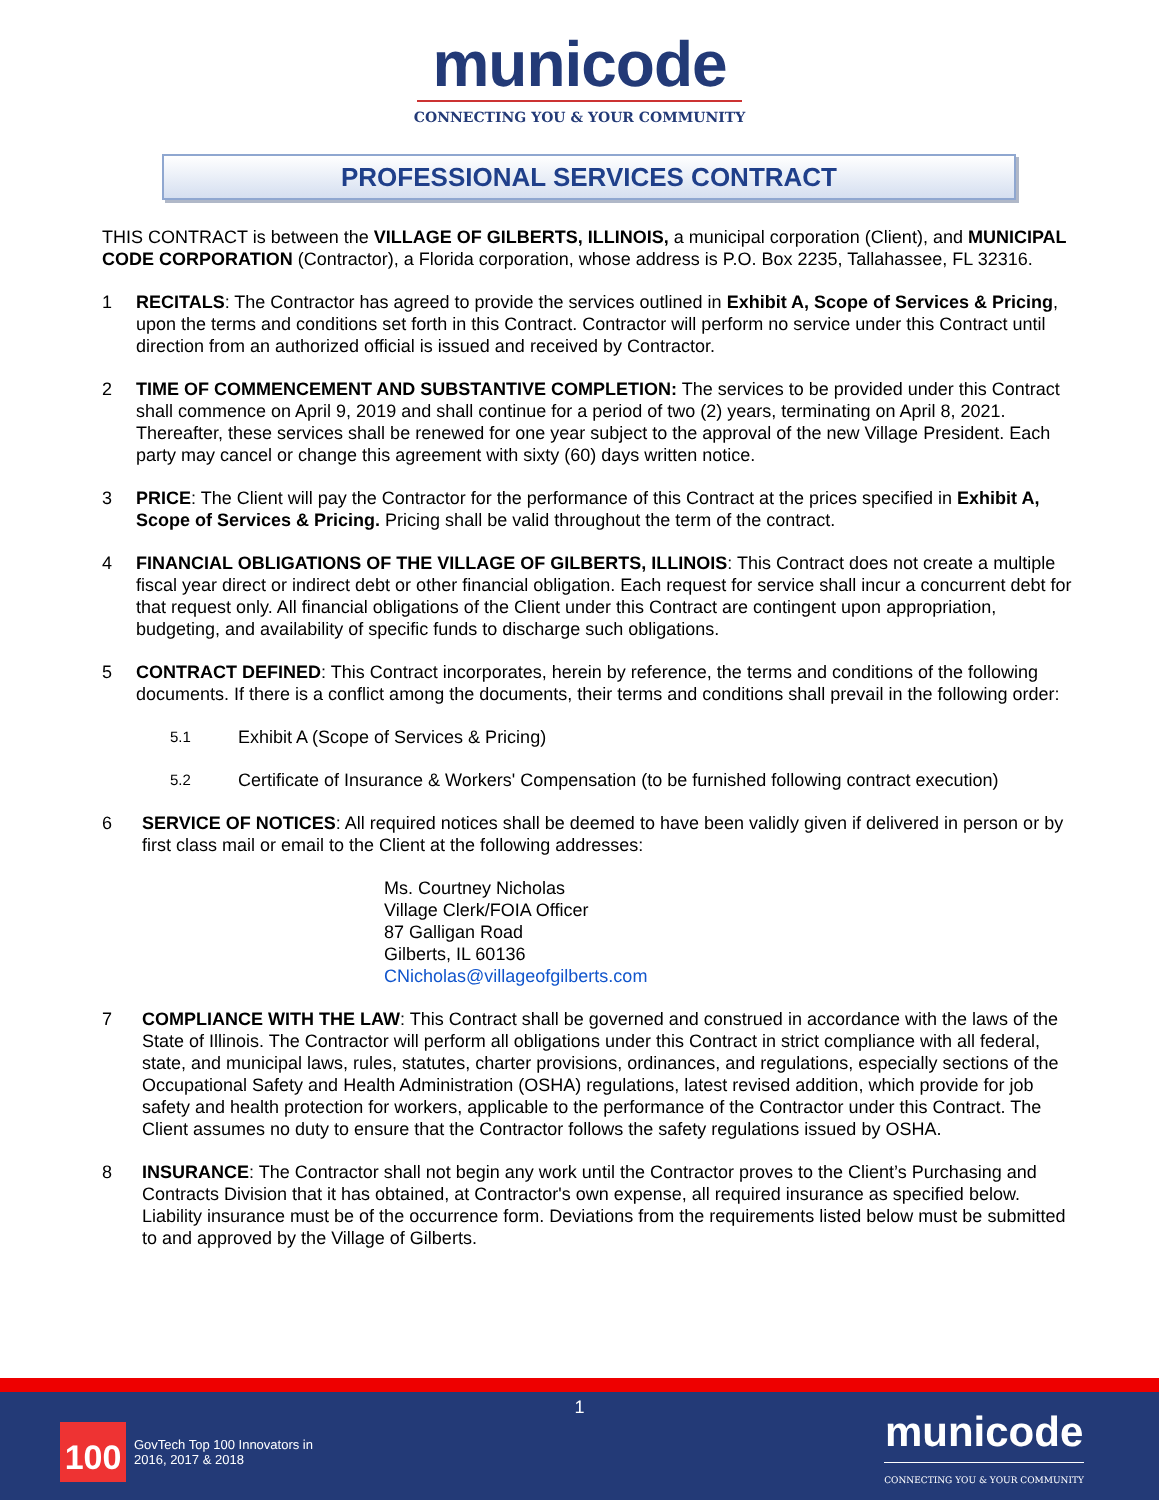municode
CONNECTING YOU & YOUR COMMUNITY
PROFESSIONAL SERVICES CONTRACT
THIS CONTRACT is between the VILLAGE OF GILBERTS, ILLINOIS, a municipal corporation (Client), and MUNICIPAL CODE CORPORATION (Contractor), a Florida corporation, whose address is P.O. Box 2235, Tallahassee, FL 32316.
1 RECITALS: The Contractor has agreed to provide the services outlined in Exhibit A, Scope of Services & Pricing, upon the terms and conditions set forth in this Contract. Contractor will perform no service under this Contract until direction from an authorized official is issued and received by Contractor.
2 TIME OF COMMENCEMENT AND SUBSTANTIVE COMPLETION: The services to be provided under this Contract shall commence on April 9, 2019 and shall continue for a period of two (2) years, terminating on April 8, 2021. Thereafter, these services shall be renewed for one year subject to the approval of the new Village President. Each party may cancel or change this agreement with sixty (60) days written notice.
3 PRICE: The Client will pay the Contractor for the performance of this Contract at the prices specified in Exhibit A, Scope of Services & Pricing. Pricing shall be valid throughout the term of the contract.
4 FINANCIAL OBLIGATIONS OF THE VILLAGE OF GILBERTS, ILLINOIS: This Contract does not create a multiple fiscal year direct or indirect debt or other financial obligation. Each request for service shall incur a concurrent debt for that request only. All financial obligations of the Client under this Contract are contingent upon appropriation, budgeting, and availability of specific funds to discharge such obligations.
5 CONTRACT DEFINED: This Contract incorporates, herein by reference, the terms and conditions of the following documents. If there is a conflict among the documents, their terms and conditions shall prevail in the following order:
5.1 Exhibit A (Scope of Services & Pricing)
5.2 Certificate of Insurance & Workers' Compensation (to be furnished following contract execution)
6 SERVICE OF NOTICES: All required notices shall be deemed to have been validly given if delivered in person or by first class mail or email to the Client at the following addresses:
Ms. Courtney Nicholas
Village Clerk/FOIA Officer
87 Galligan Road
Gilberts, IL 60136
CNicholas@villageofgilberts.com
7 COMPLIANCE WITH THE LAW: This Contract shall be governed and construed in accordance with the laws of the State of Illinois. The Contractor will perform all obligations under this Contract in strict compliance with all federal, state, and municipal laws, rules, statutes, charter provisions, ordinances, and regulations, especially sections of the Occupational Safety and Health Administration (OSHA) regulations, latest revised addition, which provide for job safety and health protection for workers, applicable to the performance of the Contractor under this Contract. The Client assumes no duty to ensure that the Contractor follows the safety regulations issued by OSHA.
8 INSURANCE: The Contractor shall not begin any work until the Contractor proves to the Client’s Purchasing and Contracts Division that it has obtained, at Contractor's own expense, all required insurance as specified below. Liability insurance must be of the occurrence form. Deviations from the requirements listed below must be submitted to and approved by the Village of Gilberts.
1
100
GovTech Top 100 Innovators in
2016, 2017 & 2018
municode
CONNECTING YOU & YOUR COMMUNITY